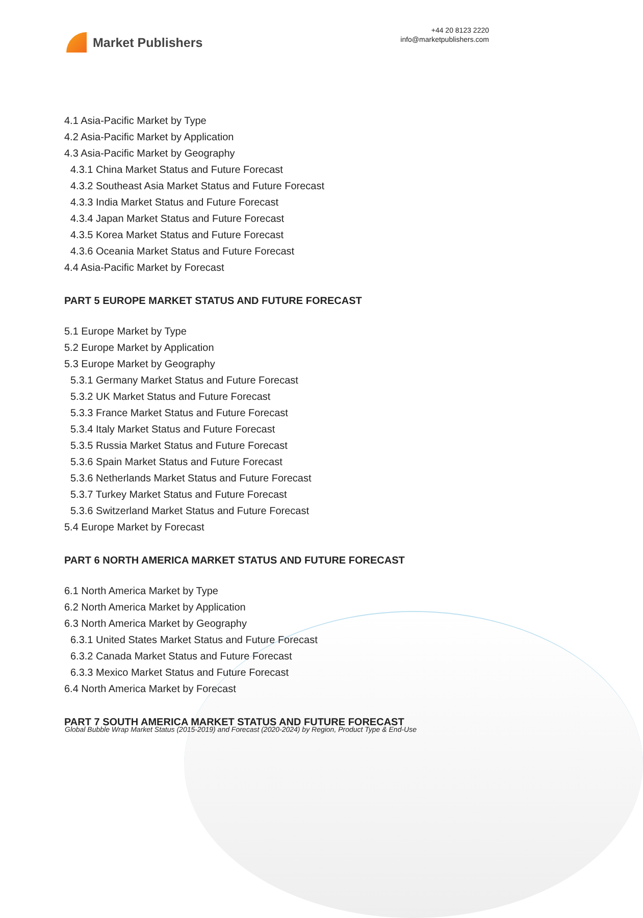Market Publishers
+44 20 8123 2220
info@marketpublishers.com
4.1 Asia-Pacific Market by Type
4.2 Asia-Pacific Market by Application
4.3 Asia-Pacific Market by Geography
4.3.1 China Market Status and Future Forecast
4.3.2 Southeast Asia Market Status and Future Forecast
4.3.3 India Market Status and Future Forecast
4.3.4 Japan Market Status and Future Forecast
4.3.5 Korea Market Status and Future Forecast
4.3.6 Oceania Market Status and Future Forecast
4.4 Asia-Pacific Market by Forecast
PART 5 EUROPE MARKET STATUS AND FUTURE FORECAST
5.1 Europe Market by Type
5.2 Europe Market by Application
5.3 Europe Market by Geography
5.3.1 Germany Market Status and Future Forecast
5.3.2 UK Market Status and Future Forecast
5.3.3 France Market Status and Future Forecast
5.3.4 Italy Market Status and Future Forecast
5.3.5 Russia Market Status and Future Forecast
5.3.6 Spain Market Status and Future Forecast
5.3.6 Netherlands Market Status and Future Forecast
5.3.7 Turkey Market Status and Future Forecast
5.3.6 Switzerland Market Status and Future Forecast
5.4 Europe Market by Forecast
PART 6 NORTH AMERICA MARKET STATUS AND FUTURE FORECAST
6.1 North America Market by Type
6.2 North America Market by Application
6.3 North America Market by Geography
6.3.1 United States Market Status and Future Forecast
6.3.2 Canada Market Status and Future Forecast
6.3.3 Mexico Market Status and Future Forecast
6.4 North America Market by Forecast
PART 7 SOUTH AMERICA MARKET STATUS AND FUTURE FORECAST
Global Bubble Wrap Market Status (2015-2019) and Forecast (2020-2024) by Region, Product Type & End-Use